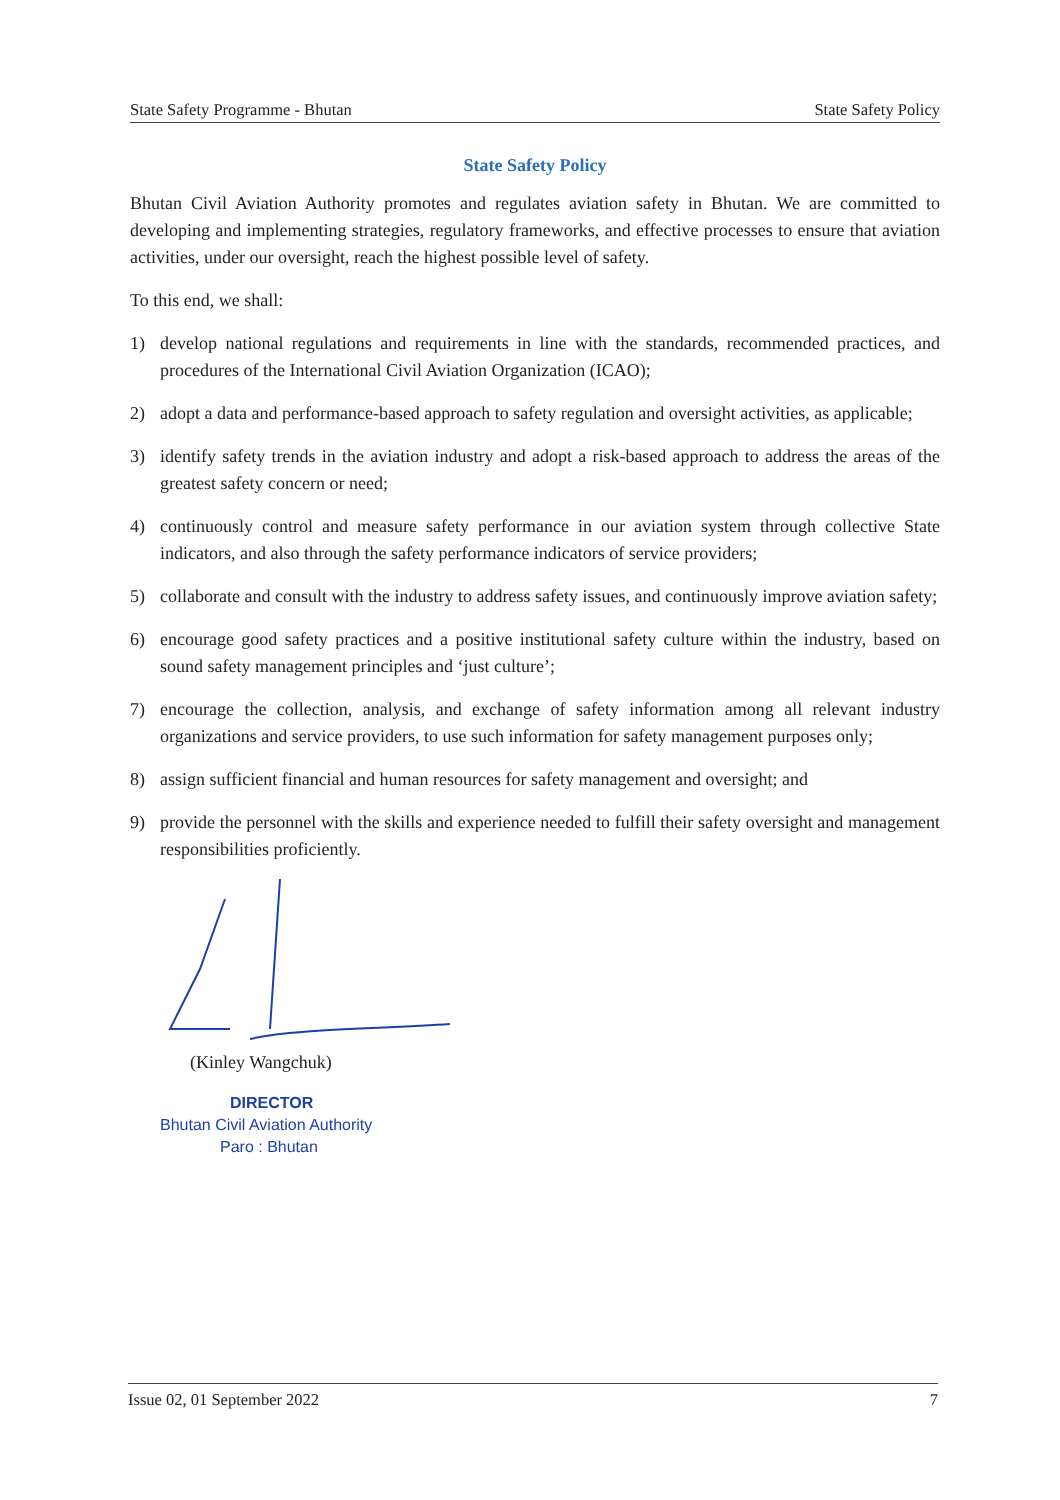State Safety Programme - Bhutan State Safety Policy
State Safety Policy
Bhutan Civil Aviation Authority promotes and regulates aviation safety in Bhutan. We are committed to developing and implementing strategies, regulatory frameworks, and effective processes to ensure that aviation activities, under our oversight, reach the highest possible level of safety.
To this end, we shall:
1) develop national regulations and requirements in line with the standards, recommended practices, and procedures of the International Civil Aviation Organization (ICAO);
2) adopt a data and performance-based approach to safety regulation and oversight activities, as applicable;
3) identify safety trends in the aviation industry and adopt a risk-based approach to address the areas of the greatest safety concern or need;
4) continuously control and measure safety performance in our aviation system through collective State indicators, and also through the safety performance indicators of service providers;
5) collaborate and consult with the industry to address safety issues, and continuously improve aviation safety;
6) encourage good safety practices and a positive institutional safety culture within the industry, based on sound safety management principles and ‘just culture’;
7) encourage the collection, analysis, and exchange of safety information among all relevant industry organizations and service providers, to use such information for safety management purposes only;
8) assign sufficient financial and human resources for safety management and oversight; and
9) provide the personnel with the skills and experience needed to fulfill their safety oversight and management responsibilities proficiently.
(Kinley Wangchuk)
DIRECTOR
Bhutan Civil Aviation Authority
Paro : Bhutan
Issue 02, 01 September 2022 7